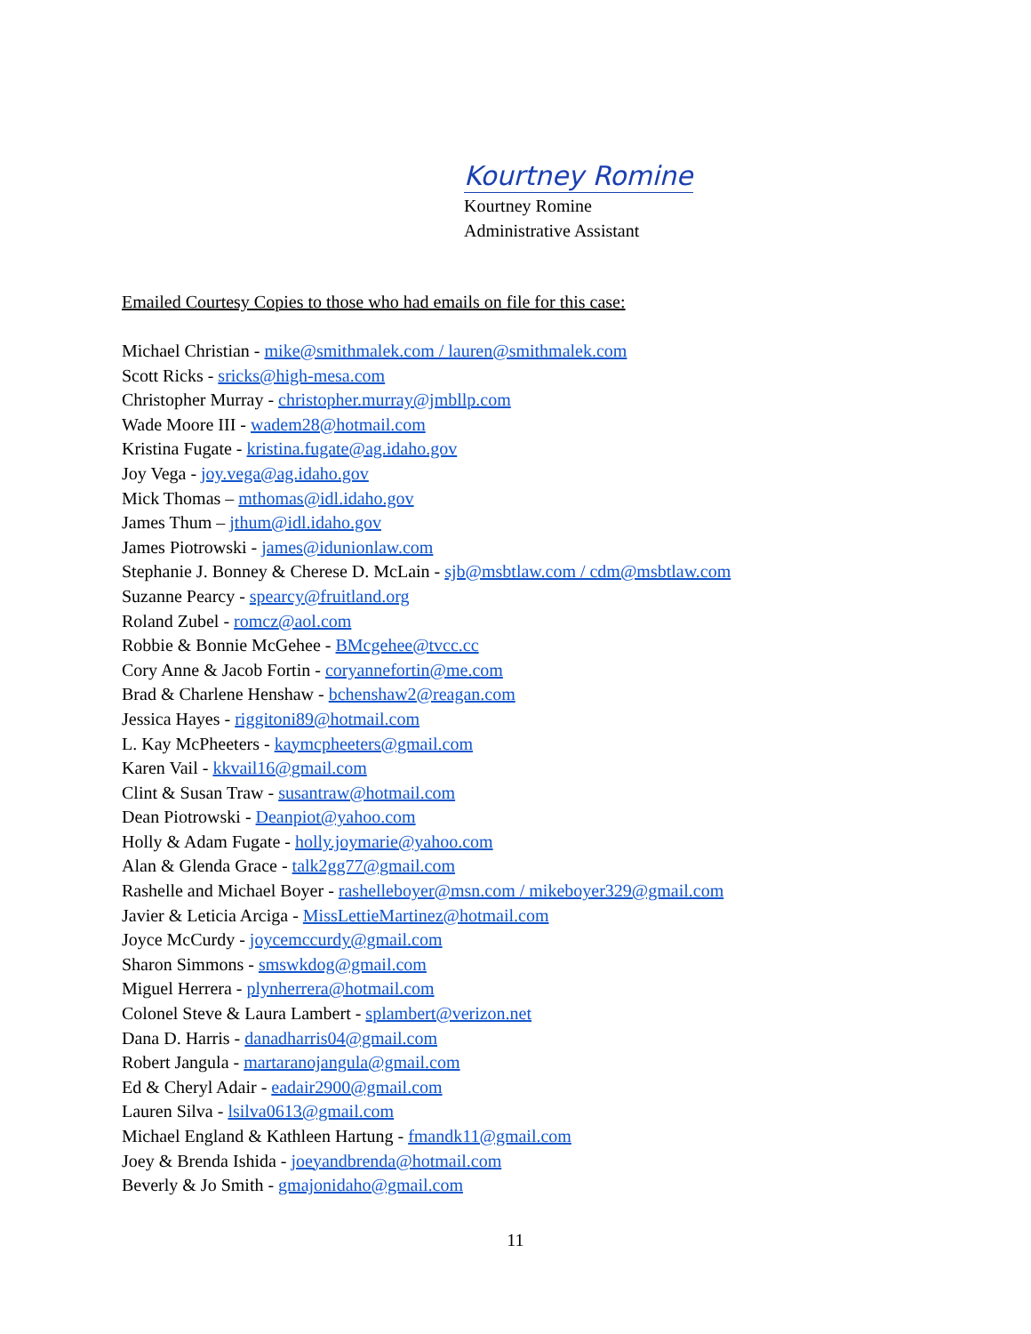Kourtney Romine
Kourtney Romine
Administrative Assistant
Emailed Courtesy Copies to those who had emails on file for this case:
Michael Christian - mike@smithmalek.com / lauren@smithmalek.com
Scott Ricks - sricks@high-mesa.com
Christopher Murray - christopher.murray@jmbllp.com
Wade Moore III - wadem28@hotmail.com
Kristina Fugate - kristina.fugate@ag.idaho.gov
Joy Vega - joy.vega@ag.idaho.gov
Mick Thomas – mthomas@idl.idaho.gov
James Thum – jthum@idl.idaho.gov
James Piotrowski - james@idunionlaw.com
Stephanie J. Bonney & Cherese D. McLain - sjb@msbtlaw.com / cdm@msbtlaw.com
Suzanne Pearcy - spearcy@fruitland.org
Roland Zubel - romcz@aol.com
Robbie & Bonnie McGehee - BMcgehee@tvcc.cc
Cory Anne & Jacob Fortin - coryannefortin@me.com
Brad & Charlene Henshaw - bchenshaw2@reagan.com
Jessica Hayes - riggitoni89@hotmail.com
L. Kay McPheeters - kaymcpheeters@gmail.com
Karen Vail - kkvail16@gmail.com
Clint & Susan Traw - susantraw@hotmail.com
Dean Piotrowski - Deanpiot@yahoo.com
Holly & Adam Fugate - holly.joymarie@yahoo.com
Alan & Glenda Grace - talk2gg77@gmail.com
Rashelle and Michael Boyer - rashelleboyer@msn.com / mikeboyer329@gmail.com
Javier & Leticia Arciga - MissLettieMartinez@hotmail.com
Joyce McCurdy - joycemccurdy@gmail.com
Sharon Simmons - smswkdog@gmail.com
Miguel Herrera - plynherrera@hotmail.com
Colonel Steve & Laura Lambert - splambert@verizon.net
Dana D. Harris - danadharris04@gmail.com
Robert Jangula - martaranojangula@gmail.com
Ed & Cheryl Adair - eadair2900@gmail.com
Lauren Silva - lsilva0613@gmail.com
Michael England & Kathleen Hartung - fmandk11@gmail.com
Joey & Brenda Ishida - joeyandbrenda@hotmail.com
Beverly & Jo Smith - gmajonidaho@gmail.com
11